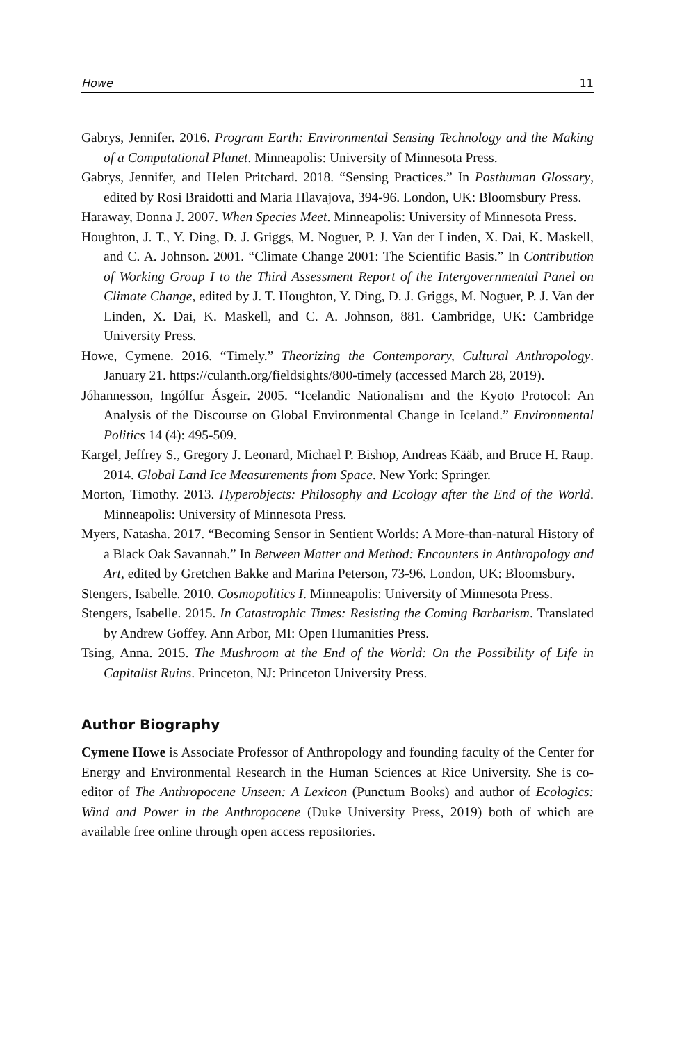Howe 11
Gabrys, Jennifer. 2016. Program Earth: Environmental Sensing Technology and the Making of a Computational Planet. Minneapolis: University of Minnesota Press.
Gabrys, Jennifer, and Helen Pritchard. 2018. “Sensing Practices.” In Posthuman Glossary, edited by Rosi Braidotti and Maria Hlavajova, 394-96. London, UK: Bloomsbury Press.
Haraway, Donna J. 2007. When Species Meet. Minneapolis: University of Minnesota Press.
Houghton, J. T., Y. Ding, D. J. Griggs, M. Noguer, P. J. Van der Linden, X. Dai, K. Maskell, and C. A. Johnson. 2001. “Climate Change 2001: The Scientific Basis.” In Contribution of Working Group I to the Third Assessment Report of the Intergovernmental Panel on Climate Change, edited by J. T. Houghton, Y. Ding, D. J. Griggs, M. Noguer, P. J. Van der Linden, X. Dai, K. Maskell, and C. A. Johnson, 881. Cambridge, UK: Cambridge University Press.
Howe, Cymene. 2016. “Timely.” Theorizing the Contemporary, Cultural Anthropology. January 21. https://culanth.org/fieldsights/800-timely (accessed March 28, 2019).
Jóhannesson, Ingólfur Ásgeir. 2005. “Icelandic Nationalism and the Kyoto Protocol: An Analysis of the Discourse on Global Environmental Change in Iceland.” Environmental Politics 14 (4): 495-509.
Kargel, Jeffrey S., Gregory J. Leonard, Michael P. Bishop, Andreas Kääb, and Bruce H. Raup. 2014. Global Land Ice Measurements from Space. New York: Springer.
Morton, Timothy. 2013. Hyperobjects: Philosophy and Ecology after the End of the World. Minneapolis: University of Minnesota Press.
Myers, Natasha. 2017. “Becoming Sensor in Sentient Worlds: A More-than-natural History of a Black Oak Savannah.” In Between Matter and Method: Encounters in Anthropology and Art, edited by Gretchen Bakke and Marina Peterson, 73-96. London, UK: Bloomsbury.
Stengers, Isabelle. 2010. Cosmopolitics I. Minneapolis: University of Minnesota Press.
Stengers, Isabelle. 2015. In Catastrophic Times: Resisting the Coming Barbarism. Translated by Andrew Goffey. Ann Arbor, MI: Open Humanities Press.
Tsing, Anna. 2015. The Mushroom at the End of the World: On the Possibility of Life in Capitalist Ruins. Princeton, NJ: Princeton University Press.
Author Biography
Cymene Howe is Associate Professor of Anthropology and founding faculty of the Center for Energy and Environmental Research in the Human Sciences at Rice University. She is co-editor of The Anthropocene Unseen: A Lexicon (Punctum Books) and author of Ecologics: Wind and Power in the Anthropocene (Duke University Press, 2019) both of which are available free online through open access repositories.